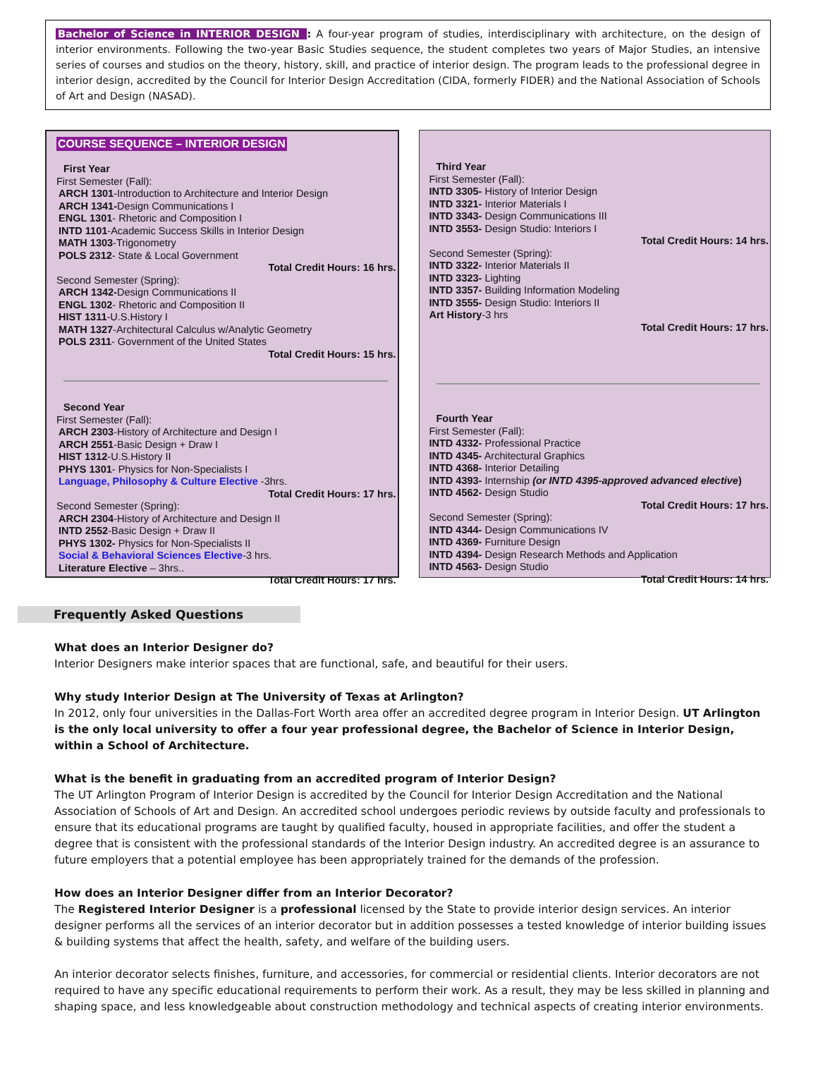Bachelor of Science in INTERIOR DESIGN : A four-year program of studies, interdisciplinary with architecture, on the design of interior environments. Following the two-year Basic Studies sequence, the student completes two years of Major Studies, an intensive series of courses and studios on the theory, history, skill, and practice of interior design. The program leads to the professional degree in interior design, accredited by the Council for Interior Design Accreditation (CIDA, formerly FIDER) and the National Association of Schools of Art and Design (NASAD).
COURSE SEQUENCE – INTERIOR DESIGN
First Year
First Semester (Fall):
ARCH 1301-Introduction to Architecture and Interior Design
ARCH 1341-Design Communications I
ENGL 1301- Rhetoric and Composition I
INTD 1101-Academic Success Skills in Interior Design
MATH 1303-Trigonometry
POLS 2312- State & Local Government
Total Credit Hours: 16 hrs.
Second Semester (Spring):
ARCH 1342-Design Communications II
ENGL 1302- Rhetoric and Composition II
HIST 1311-U.S.History I
MATH 1327-Architectural Calculus w/Analytic Geometry
POLS 2311- Government of the United States
Total Credit Hours: 15 hrs.
Second Year
First Semester (Fall):
ARCH 2303-History of Architecture and Design I
ARCH 2551-Basic Design + Draw I
HIST 1312-U.S.History II
PHYS 1301- Physics for Non-Specialists I
Language, Philosophy & Culture Elective -3hrs.
Total Credit Hours: 17 hrs.
Second Semester (Spring):
ARCH 2304-History of Architecture and Design II
INTD 2552-Basic Design + Draw II
PHYS 1302- Physics for Non-Specialists II
Social & Behavioral Sciences Elective-3 hrs.
Literature Elective – 3hrs..
Total Credit Hours: 17 hrs.
Third Year
First Semester (Fall):
INTD 3305- History of Interior Design
INTD 3321- Interior Materials I
INTD 3343- Design Communications III
INTD 3553- Design Studio: Interiors I
Total Credit Hours: 14 hrs.
Second Semester (Spring):
INTD 3322- Interior Materials II
INTD 3323- Lighting
INTD 3357- Building Information Modeling
INTD 3555- Design Studio: Interiors II
Art History-3 hrs
Total Credit Hours: 17 hrs.
Fourth Year
First Semester (Fall):
INTD 4332- Professional Practice
INTD 4345- Architectural Graphics
INTD 4368- Interior Detailing
INTD 4393- Internship (or INTD 4395-approved advanced elective)
INTD 4562- Design Studio
Total Credit Hours: 17 hrs.
Second Semester (Spring):
INTD 4344- Design Communications IV
INTD 4369- Furniture Design
INTD 4394- Design Research Methods and Application
INTD 4563- Design Studio
Total Credit Hours: 14 hrs.
Frequently Asked Questions
What does an Interior Designer do?
Interior Designers make interior spaces that are functional, safe, and beautiful for their users.
Why study Interior Design at The University of Texas at Arlington?
In 2012, only four universities in the Dallas-Fort Worth area offer an accredited degree program in Interior Design. UT Arlington is the only local university to offer a four year professional degree, the Bachelor of Science in Interior Design, within a School of Architecture.
What is the benefit in graduating from an accredited program of Interior Design?
The UT Arlington Program of Interior Design is accredited by the Council for Interior Design Accreditation and the National Association of Schools of Art and Design. An accredited school undergoes periodic reviews by outside faculty and professionals to ensure that its educational programs are taught by qualified faculty, housed in appropriate facilities, and offer the student a degree that is consistent with the professional standards of the Interior Design industry. An accredited degree is an assurance to future employers that a potential employee has been appropriately trained for the demands of the profession.
How does an Interior Designer differ from an Interior Decorator?
The Registered Interior Designer is a professional licensed by the State to provide interior design services. An interior designer performs all the services of an interior decorator but in addition possesses a tested knowledge of interior building issues & building systems that affect the health, safety, and welfare of the building users.
An interior decorator selects finishes, furniture, and accessories, for commercial or residential clients. Interior decorators are not required to have any specific educational requirements to perform their work. As a result, they may be less skilled in planning and shaping space, and less knowledgeable about construction methodology and technical aspects of creating interior environments.